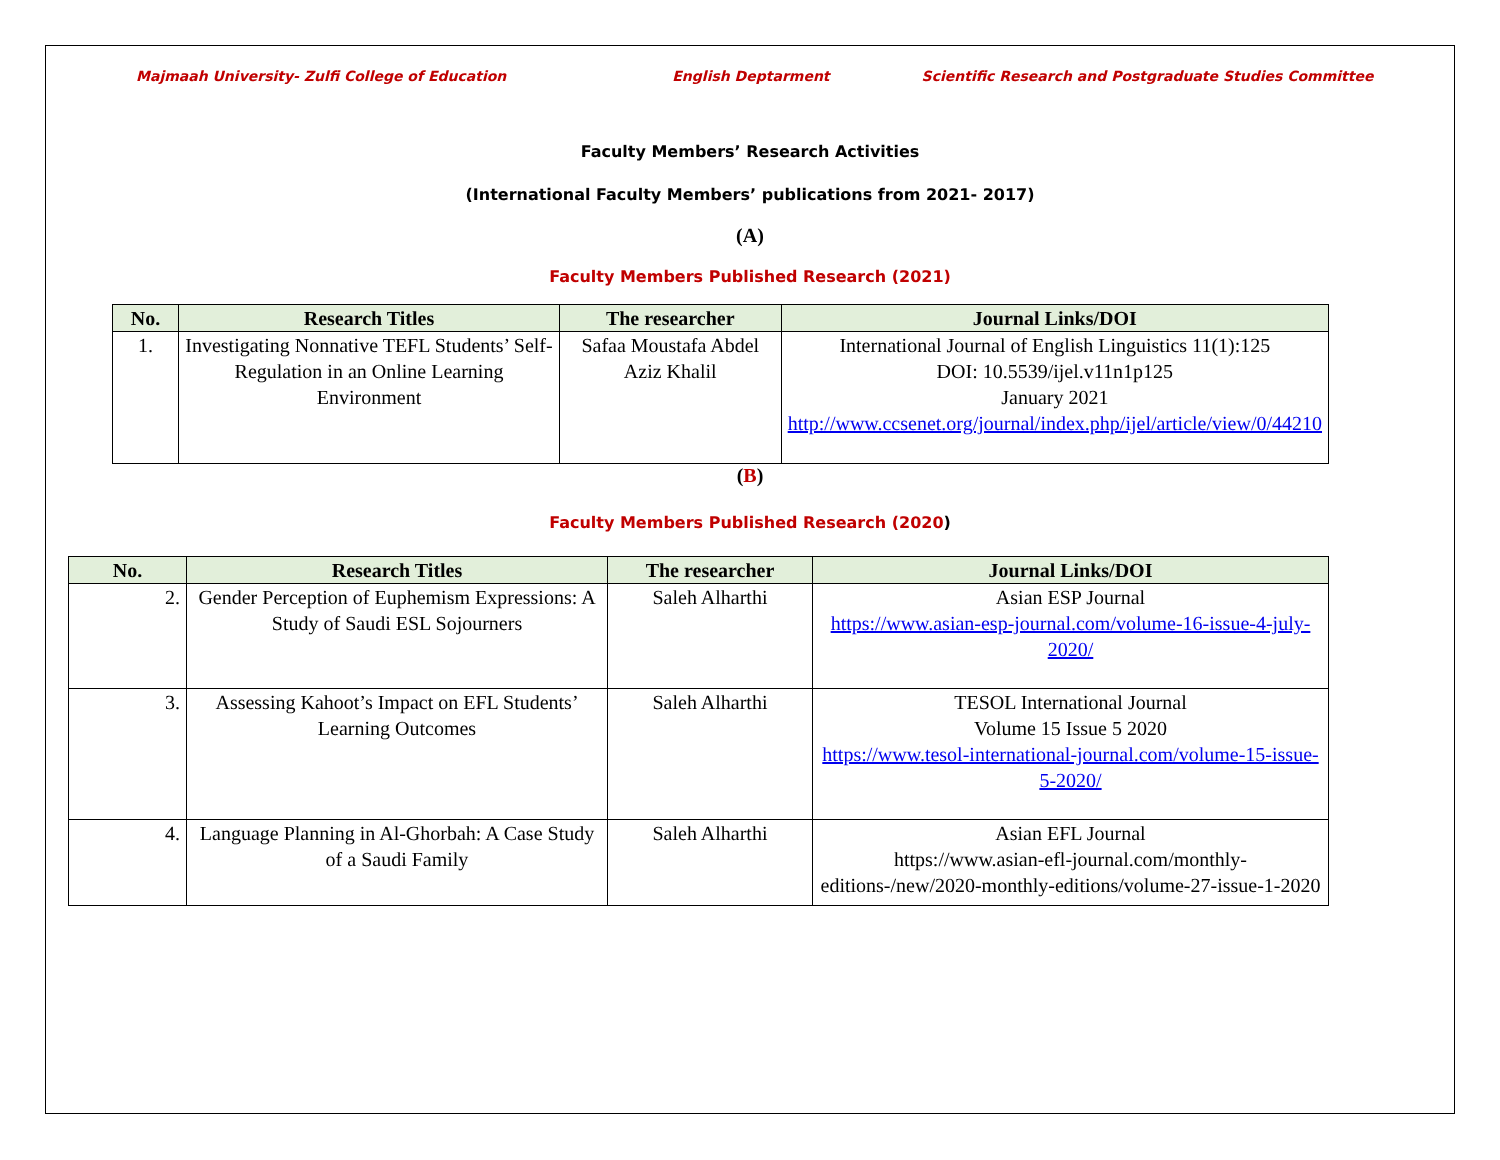Majmaah University- Zulfi College of Education English Deptarment Scientific Research and Postgraduate Studies Committee
Faculty Members’ Research Activities
(International Faculty Members’ publications from 2021- 2017)
(A)
Faculty Members Published Research (2021)
| No. | Research Titles | The researcher | Journal Links/DOI |
| --- | --- | --- | --- |
| 1. | Investigating Nonnative TEFL Students’ Self-Regulation in an Online Learning Environment | Safaa Moustafa Abdel Aziz Khalil | International Journal of English Linguistics 11(1):125 DOI: 10.5539/ijel.v11n1p125 January 2021 http://www.ccsenet.org/journal/index.php/ijel/article/view/0/44210 |
(B)
Faculty Members Published Research (2020)
| No. | Research Titles | The researcher | Journal Links/DOI |
| --- | --- | --- | --- |
| 2. | Gender Perception of Euphemism Expressions: A Study of Saudi ESL Sojourners | Saleh Alharthi | Asian ESP Journal https://www.asian-esp-journal.com/volume-16-issue-4-july-2020/ |
| 3. | Assessing Kahoot’s Impact on EFL Students’ Learning Outcomes | Saleh Alharthi | TESOL International Journal Volume 15 Issue 5 2020 https://www.tesol-international-journal.com/volume-15-issue-5-2020/ |
| 4. | Language Planning in Al-Ghorbah: A Case Study of a Saudi Family | Saleh Alharthi | Asian EFL Journal https://www.asian-efl-journal.com/monthly-editions-/new/2020-monthly-editions/volume-27-issue-1-2020 |